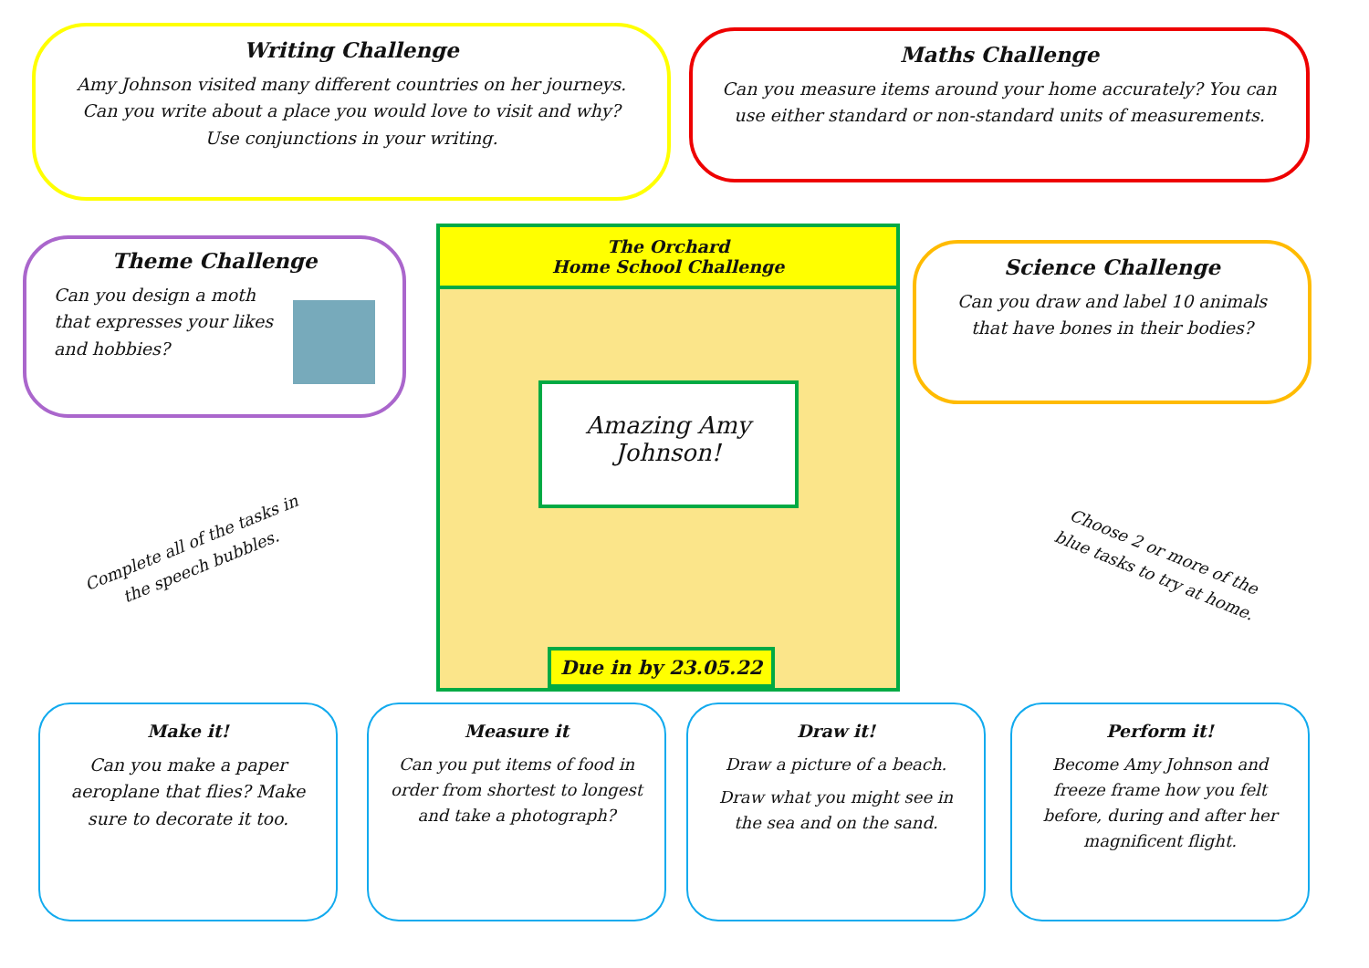Writing Challenge
Amy Johnson visited many different countries on her journeys. Can you write about a place you would love to visit and why? Use conjunctions in your writing.
Maths Challenge
Can you measure items around your home accurately? You can use either standard or non-standard units of measurements.
Theme Challenge
Can you design a moth that expresses your likes and hobbies?
Science Challenge
Can you draw and label 10 animals that have bones in their bodies?
The Orchard
Home School Challenge
Amazing Amy
Johnson!
Due in by 23.05.22
Complete all of the tasks in the speech bubbles.
Choose 2 or more of the blue tasks to try at home.
Make it!
Can you make a paper aeroplane that flies? Make sure to decorate it too.
Measure it
Can you put items of food in order from shortest to longest and take a photograph?
Draw it!
Draw a picture of a beach.
Draw what you might see in the sea and on the sand.
Perform it!
Become Amy Johnson and freeze frame how you felt before, during and after her magnificent flight.